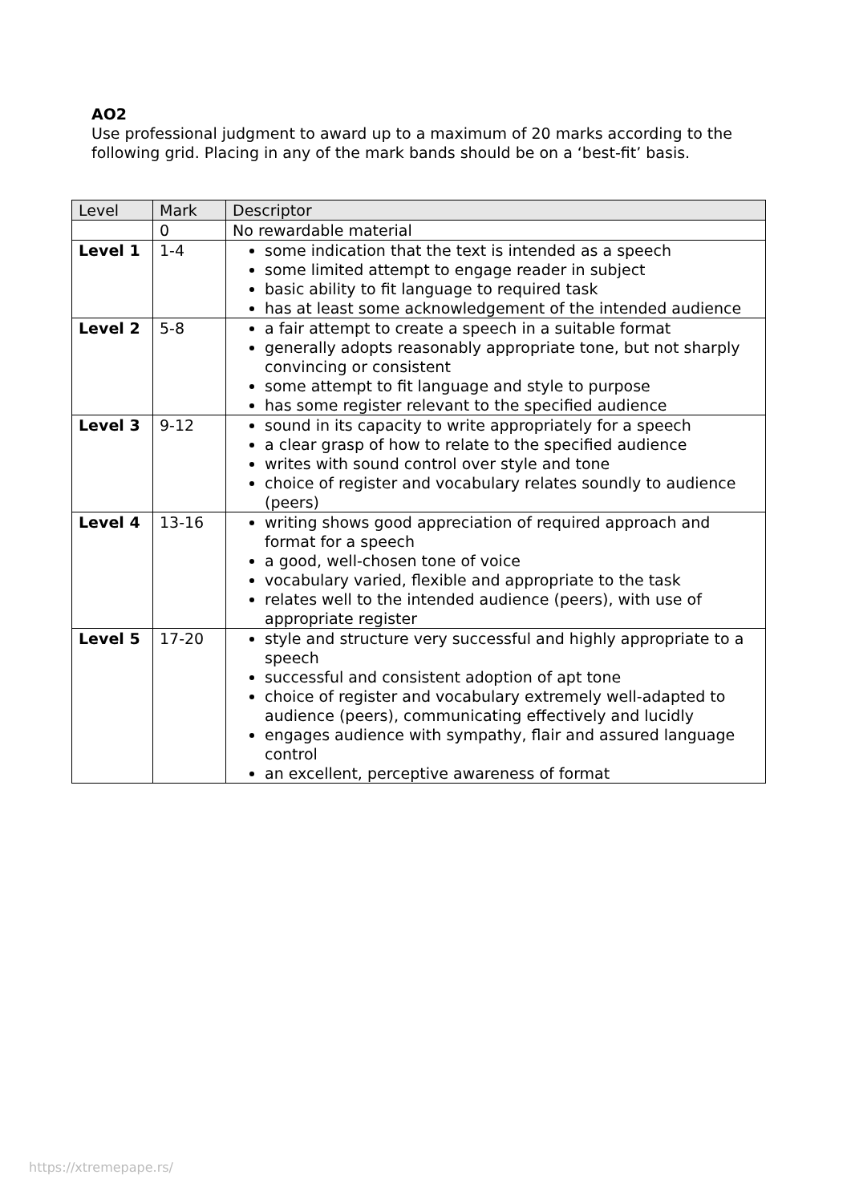AO2
Use professional judgment to award up to a maximum of 20 marks according to the following grid. Placing in any of the mark bands should be on a ‘best-fit’ basis.
| Level | Mark | Descriptor |
| --- | --- | --- |
| | 0 | No rewardable material |
| Level 1 | 1-4 | some indication that the text is intended as a speech some limited attempt to engage reader in subject basic ability to fit language to required task has at least some acknowledgement of the intended audience |
| Level 2 | 5-8 | a fair attempt to create a speech in a suitable format generally adopts reasonably appropriate tone, but not sharply convincing or consistent some attempt to fit language and style to purpose has some register relevant to the specified audience |
| Level 3 | 9-12 | sound in its capacity to write appropriately for a speech a clear grasp of how to relate to the specified audience writes with sound control over style and tone choice of register and vocabulary relates soundly to audience (peers) |
| Level 4 | 13-16 | writing shows good appreciation of required approach and format for a speech a good, well-chosen tone of voice vocabulary varied, flexible and appropriate to the task relates well to the intended audience (peers), with use of appropriate register |
| Level 5 | 17-20 | style and structure very successful and highly appropriate to a speech successful and consistent adoption of apt tone choice of register and vocabulary extremely well-adapted to audience (peers), communicating effectively and lucidly engages audience with sympathy, flair and assured language control an excellent, perceptive awareness of format |
https://xtremepape.rs/